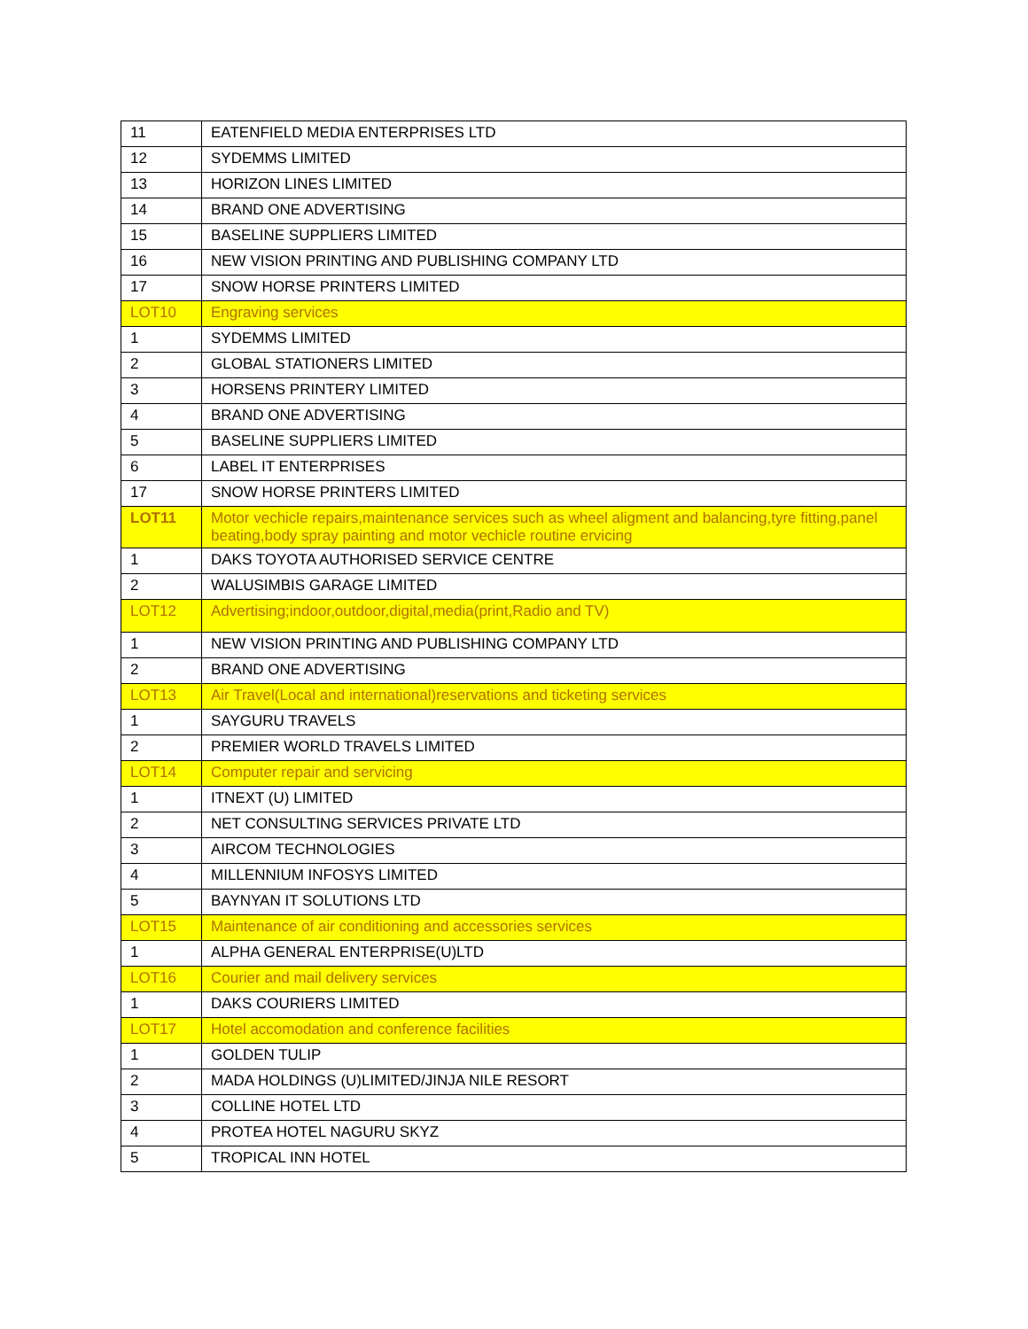| 11 | EATENFIELD MEDIA ENTERPRISES LTD |
| 12 | SYDEMMS LIMITED |
| 13 | HORIZON LINES LIMITED |
| 14 | BRAND ONE ADVERTISING |
| 15 | BASELINE SUPPLIERS LIMITED |
| 16 | NEW VISION PRINTING AND PUBLISHING COMPANY LTD |
| 17 | SNOW HORSE PRINTERS LIMITED |
| LOT10 | Engraving services |
| 1 | SYDEMMS LIMITED |
| 2 | GLOBAL STATIONERS LIMITED |
| 3 | HORSENS PRINTERY LIMITED |
| 4 | BRAND ONE ADVERTISING |
| 5 | BASELINE SUPPLIERS LIMITED |
| 6 | LABEL IT ENTERPRISES |
| 17 | SNOW HORSE PRINTERS LIMITED |
| LOT11 | Motor vechicle repairs,maintenance services such as wheel aligment and balancing,tyre fitting,panel beating,body spray painting and motor vechicle routine ervicing |
| 1 | DAKS TOYOTA AUTHORISED SERVICE CENTRE |
| 2 | WALUSIMBIS GARAGE LIMITED |
| LOT12 | Advertising;indoor,outdoor,digital,media(print,Radio and TV) |
| 1 | NEW VISION PRINTING AND PUBLISHING COMPANY LTD |
| 2 | BRAND ONE ADVERTISING |
| LOT13 | Air Travel(Local and international)reservations and ticketing services |
| 1 | SAYGURU TRAVELS |
| 2 | PREMIER WORLD TRAVELS LIMITED |
| LOT14 | Computer repair and servicing |
| 1 | ITNEXT (U) LIMITED |
| 2 | NET CONSULTING SERVICES PRIVATE LTD |
| 3 | AIRCOM TECHNOLOGIES |
| 4 | MILLENNIUM INFOSYS LIMITED |
| 5 | BAYNYAN IT SOLUTIONS LTD |
| LOT15 | Maintenance of air conditioning and accessories services |
| 1 | ALPHA GENERAL ENTERPRISE(U)LTD |
| LOT16 | Courier and mail delivery services |
| 1 | DAKS COURIERS LIMITED |
| LOT17 | Hotel accomodation and conference facilities |
| 1 | GOLDEN TULIP |
| 2 | MADA HOLDINGS (U)LIMITED/JINJA NILE RESORT |
| 3 | COLLINE HOTEL LTD |
| 4 | PROTEA HOTEL NAGURU SKYZ |
| 5 | TROPICAL INN HOTEL |